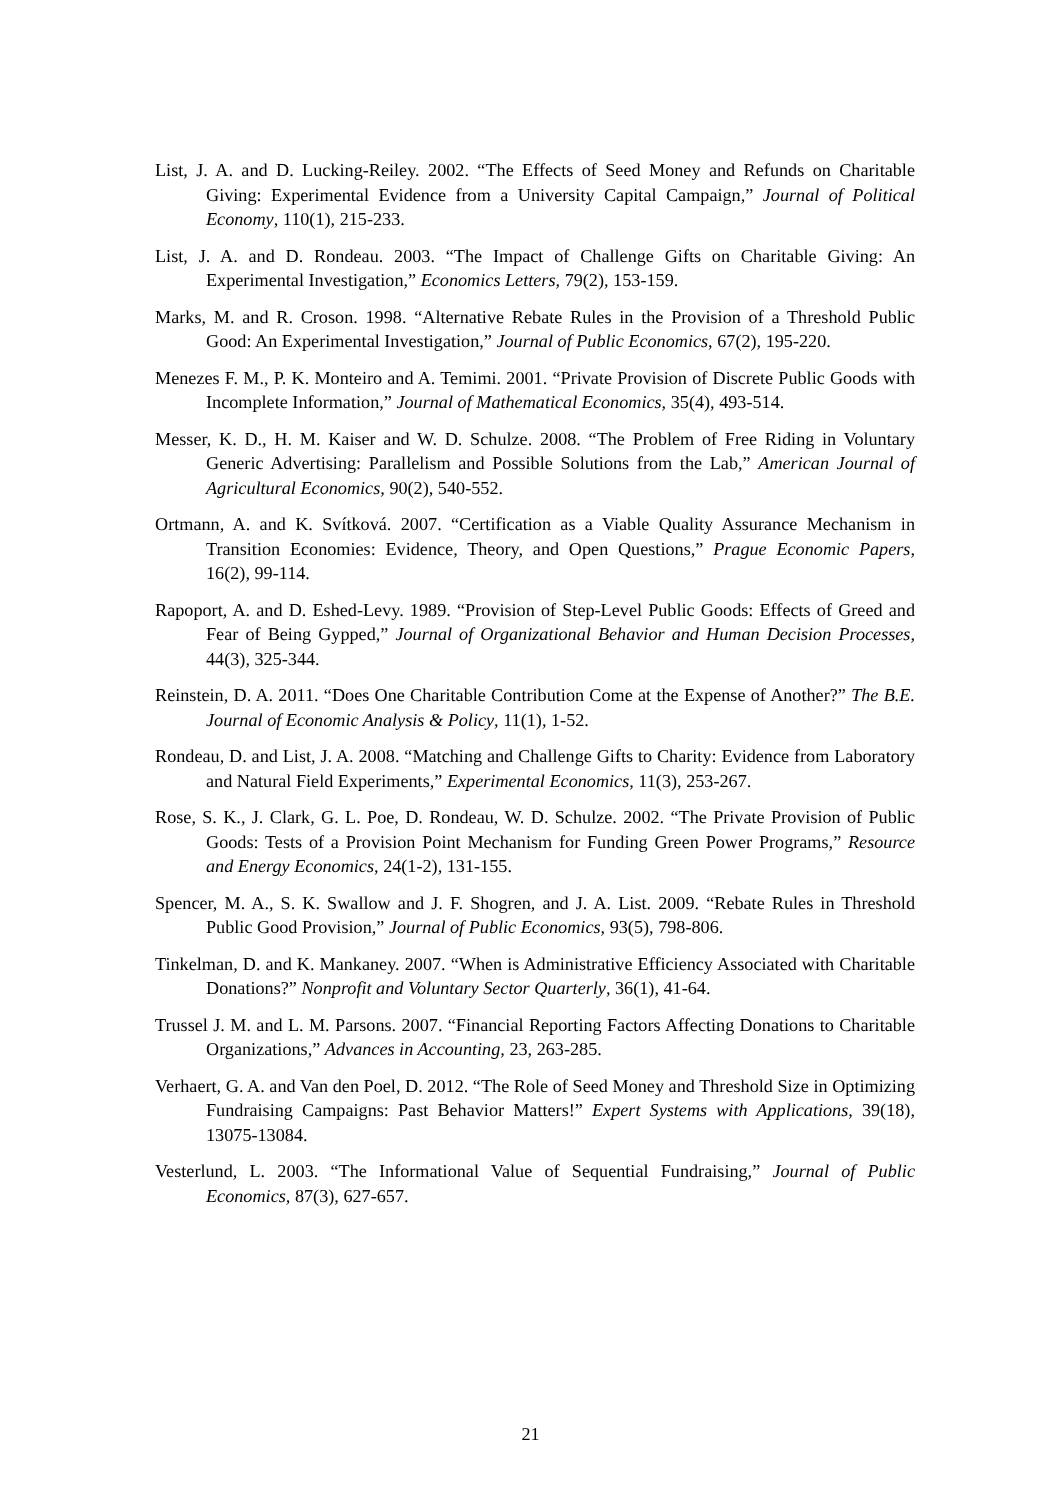List, J. A. and D. Lucking-Reiley. 2002. “The Effects of Seed Money and Refunds on Charitable Giving: Experimental Evidence from a University Capital Campaign,” Journal of Political Economy, 110(1), 215-233.
List, J. A. and D. Rondeau. 2003. “The Impact of Challenge Gifts on Charitable Giving: An Experimental Investigation,” Economics Letters, 79(2), 153-159.
Marks, M. and R. Croson. 1998. “Alternative Rebate Rules in the Provision of a Threshold Public Good: An Experimental Investigation,” Journal of Public Economics, 67(2), 195-220.
Menezes F. M., P. K. Monteiro and A. Temimi. 2001. “Private Provision of Discrete Public Goods with Incomplete Information,” Journal of Mathematical Economics, 35(4), 493-514.
Messer, K. D., H. M. Kaiser and W. D. Schulze. 2008. “The Problem of Free Riding in Voluntary Generic Advertising: Parallelism and Possible Solutions from the Lab,” American Journal of Agricultural Economics, 90(2), 540-552.
Ortmann, A. and K. Svítková. 2007. “Certification as a Viable Quality Assurance Mechanism in Transition Economies: Evidence, Theory, and Open Questions,” Prague Economic Papers, 16(2), 99-114.
Rapoport, A. and D. Eshed-Levy. 1989. “Provision of Step-Level Public Goods: Effects of Greed and Fear of Being Gypped,” Journal of Organizational Behavior and Human Decision Processes, 44(3), 325-344.
Reinstein, D. A. 2011. “Does One Charitable Contribution Come at the Expense of Another?” The B.E. Journal of Economic Analysis & Policy, 11(1), 1-52.
Rondeau, D. and List, J. A. 2008. “Matching and Challenge Gifts to Charity: Evidence from Laboratory and Natural Field Experiments,” Experimental Economics, 11(3), 253-267.
Rose, S. K., J. Clark, G. L. Poe, D. Rondeau, W. D. Schulze. 2002. “The Private Provision of Public Goods: Tests of a Provision Point Mechanism for Funding Green Power Programs,” Resource and Energy Economics, 24(1-2), 131-155.
Spencer, M. A., S. K. Swallow and J. F. Shogren, and J. A. List. 2009. “Rebate Rules in Threshold Public Good Provision,” Journal of Public Economics, 93(5), 798-806.
Tinkelman, D. and K. Mankaney. 2007. “When is Administrative Efficiency Associated with Charitable Donations?” Nonprofit and Voluntary Sector Quarterly, 36(1), 41-64.
Trussel J. M. and L. M. Parsons. 2007. “Financial Reporting Factors Affecting Donations to Charitable Organizations,” Advances in Accounting, 23, 263-285.
Verhaert, G. A. and Van den Poel, D. 2012. “The Role of Seed Money and Threshold Size in Optimizing Fundraising Campaigns: Past Behavior Matters!” Expert Systems with Applications, 39(18), 13075-13084.
Vesterlund, L. 2003. “The Informational Value of Sequential Fundraising,” Journal of Public Economics, 87(3), 627-657.
21